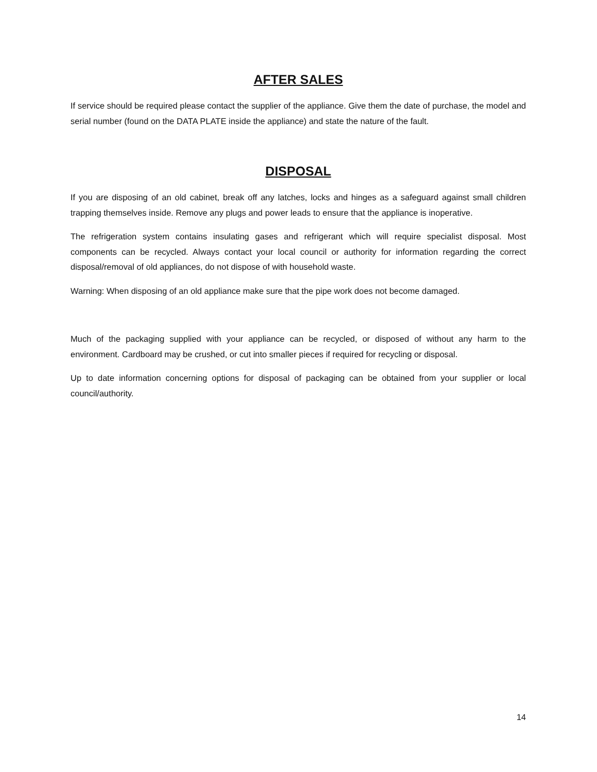AFTER SALES
If service should be required please contact the supplier of the appliance. Give them the date of purchase, the model and serial number (found on the DATA PLATE inside the appliance) and state the nature of the fault.
DISPOSAL
If you are disposing of an old cabinet, break off any latches, locks and hinges as a safeguard against small children trapping themselves inside. Remove any plugs and power leads to ensure that the appliance is inoperative.
The refrigeration system contains insulating gases and refrigerant which will require specialist disposal. Most components can be recycled. Always contact your local council or authority for information regarding the correct disposal/removal of old appliances, do not dispose of with household waste.
Warning: When disposing of an old appliance make sure that the pipe work does not become damaged.
Much of the packaging supplied with your appliance can be recycled, or disposed of without any harm to the environment. Cardboard may be crushed, or cut into smaller pieces if required for recycling or disposal.
Up to date information concerning options for disposal of packaging can be obtained from your supplier or local council/authority.
14